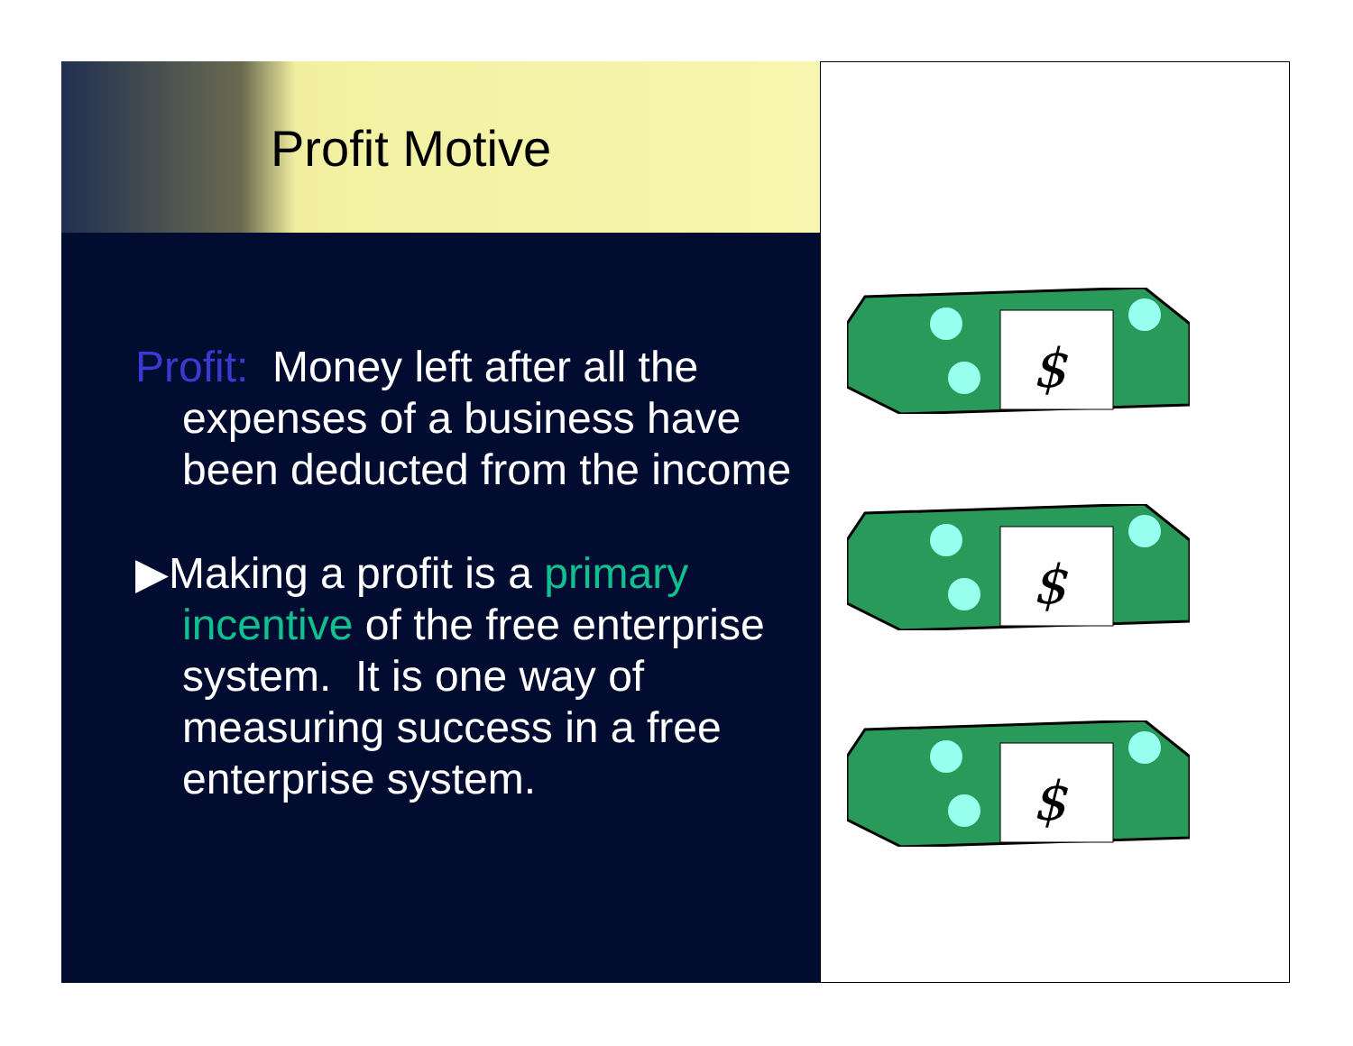Profit Motive
Profit: Money left after all the expenses of a business have been deducted from the income
▶Making a profit is a primary incentive of the free enterprise system. It is one way of measuring success in a free enterprise system.
$
$
$